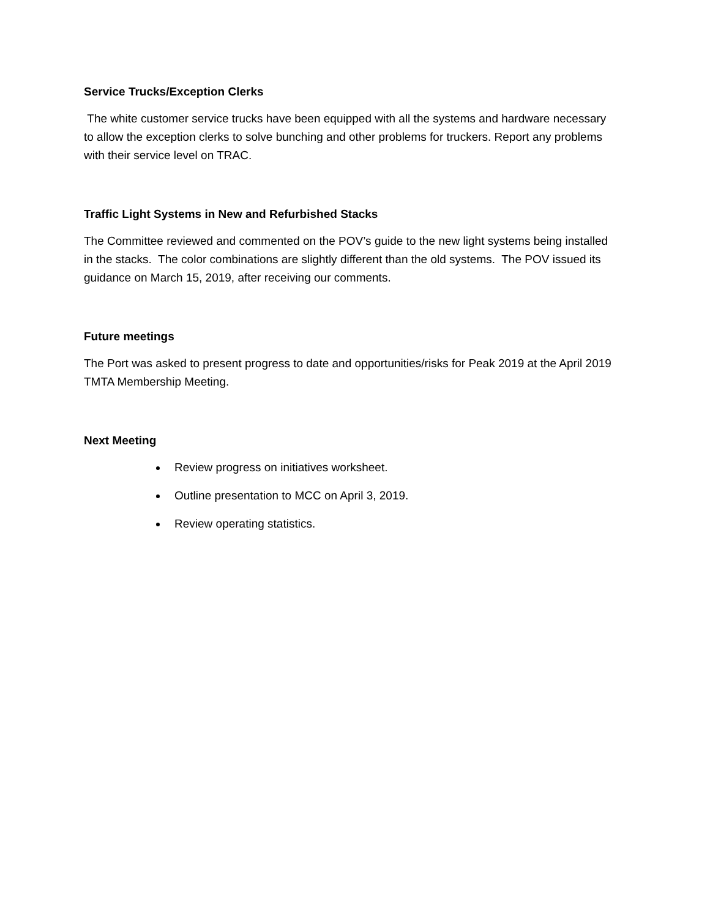Service Trucks/Exception Clerks
The white customer service trucks have been equipped with all the systems and hardware necessary to allow the exception clerks to solve bunching and other problems for truckers. Report any problems with their service level on TRAC.
Traffic Light Systems in New and Refurbished Stacks
The Committee reviewed and commented on the POV’s guide to the new light systems being installed in the stacks. The color combinations are slightly different than the old systems. The POV issued its guidance on March 15, 2019, after receiving our comments.
Future meetings
The Port was asked to present progress to date and opportunities/risks for Peak 2019 at the April 2019 TMTA Membership Meeting.
Next Meeting
Review progress on initiatives worksheet.
Outline presentation to MCC on April 3, 2019.
Review operating statistics.